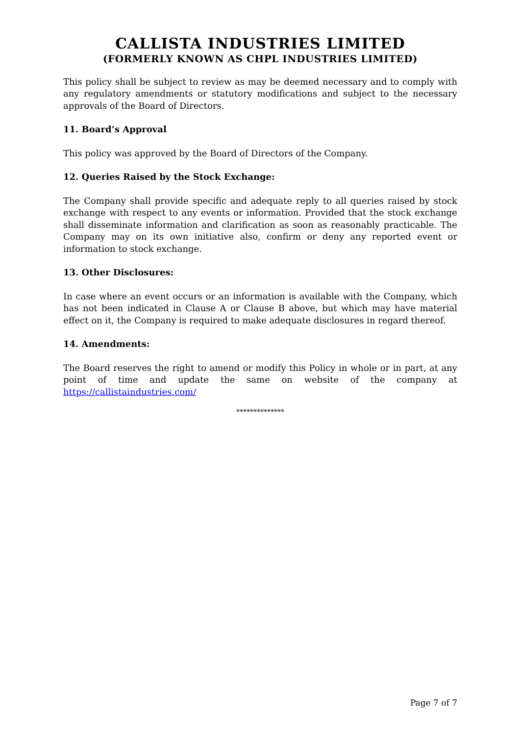CALLISTA INDUSTRIES LIMITED
(FORMERLY KNOWN AS CHPL INDUSTRIES LIMITED)
This policy shall be subject to review as may be deemed necessary and to comply with any regulatory amendments or statutory modifications and subject to the necessary approvals of the Board of Directors.
11. Board’s Approval
This policy was approved by the Board of Directors of the Company.
12. Queries Raised by the Stock Exchange:
The Company shall provide specific and adequate reply to all queries raised by stock exchange with respect to any events or information. Provided that the stock exchange shall disseminate information and clarification as soon as reasonably practicable. The Company may on its own initiative also, confirm or deny any reported event or information to stock exchange.
13. Other Disclosures:
In case where an event occurs or an information is available with the Company, which has not been indicated in Clause A or Clause B above, but which may have material effect on it, the Company is required to make adequate disclosures in regard thereof.
14. Amendments:
The Board reserves the right to amend or modify this Policy in whole or in part, at any point of time and update the same on website of the company at https://callistaindustries.com/
**************
Page 7 of 7